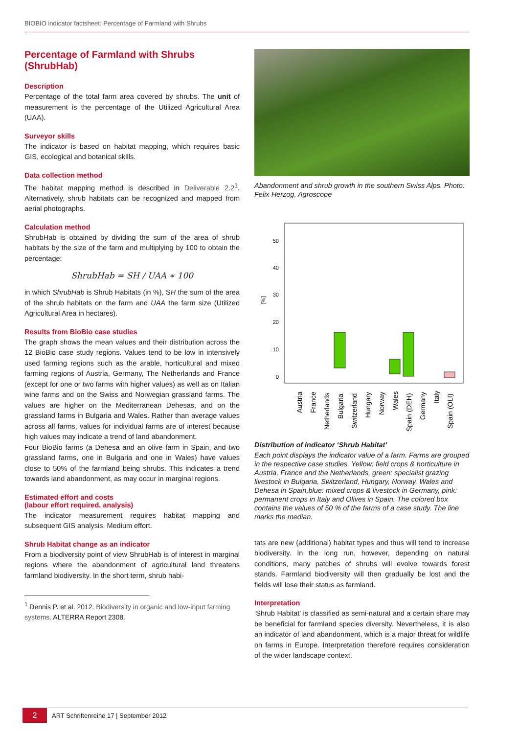BIOBIO indicator factsheet: Percentage of Farmland with Shrubs
Percentage of Farmland with Shrubs (ShrubHab)
Description
Percentage of the total farm area covered by shrubs. The unit of measurement is the percentage of the Utilized Agricultural Area (UAA).
Surveyor skills
The indicator is based on habitat mapping, which requires basic GIS, ecological and botanical skills.
Data collection method
The habitat mapping method is described in Deliverable 2.2<sup>1</sup>. Alternatively, shrub habitats can be recognized and mapped from aerial photographs.
Calculation method
ShrubHab is obtained by dividing the sum of the area of shrub habitats by the size of the farm and multiplying by 100 to obtain the percentage:
ShrubHab = SH / UAA ∗ 100
in which ShrubHab is Shrub Habitats (in %), SH the sum of the area of the shrub habitats on the farm and UAA the farm size (Utilized Agricultural Area in hectares).
Results from BioBio case studies
The graph shows the mean values and their distribution across the 12 BioBio case study regions. Values tend to be low in intensively used farming regions such as the arable, horticultural and mixed farming regions of Austria, Germany, The Netherlands and France (except for one or two farms with higher values) as well as on Italian wine farms and on the Swiss and Norwegian grassland farms. The values are higher on the Mediterranean Dehesas, and on the grassland farms in Bulgaria and Wales. Rather than average values across all farms, values for individual farms are of interest because high values may indicate a trend of land abandonment.
Four BioBio farms (a Dehesa and an olive farm in Spain, and two grassland farms, one in Bulgaria and one in Wales) have values close to 50% of the farmland being shrubs. This indicates a trend towards land abandonment, as may occur in marginal regions.
Estimated effort and costs
(labour effort required, analysis)
The indicator measurement requires habitat mapping and subsequent GIS analysis. Medium effort.
Shrub Habitat change as an indicator
From a biodiversity point of view ShrubHab is of interest in marginal regions where the abandonment of agricultural land threatens farmland biodiversity. In the short term, shrub habi-
<sup>1</sup> Dennis P. et al. 2012. Biodiversity in organic and low-input farming systems. ALTERRA Report 2308.
Abandonment and shrub growth in the southern Swiss Alps. Photo: Felix Herzog, Agroscope
50
40
30
20
10
0
[%]
Austria
France
Netherlands
Bulgaria
Switzerland
Hungary
Norway
Wales
Spain (DEH)
Germany
Italy
Spain (OLI)
Distribution of indicator ‘Shrub Habitat’
Each point displays the indicator value of a farm. Farms are grouped in the respective case studies. Yellow: field crops & horticulture in Austria, France and the Netherlands, green: specialist grazing livestock in Bulgaria, Switzerland, Hungary, Norway, Wales and Dehesa in Spain,blue: mixed crops & livestock in Germany, pink: permanent crops in Italy and Olives in Spain. The colored box contains the values of 50 % of the farms of a case study. The line marks the median.
tats are new (additional) habitat types and thus will tend to increase biodiversity. In the long run, however, depending on natural conditions, many patches of shrubs will evolve towards forest stands. Farmland biodiversity will then gradually be lost and the fields will lose their status as farmland.
Interpretation
‘Shrub Habitat’ is classified as semi-natural and a certain share may be beneficial for farmland species diversity. Nevertheless, it is also an indicator of land abandonment, which is a major threat for wildlife on farms in Europe. Interpretation therefore requires consideration of the wider landscape context.
2 ART Schriftenreihe 17 | September 2012